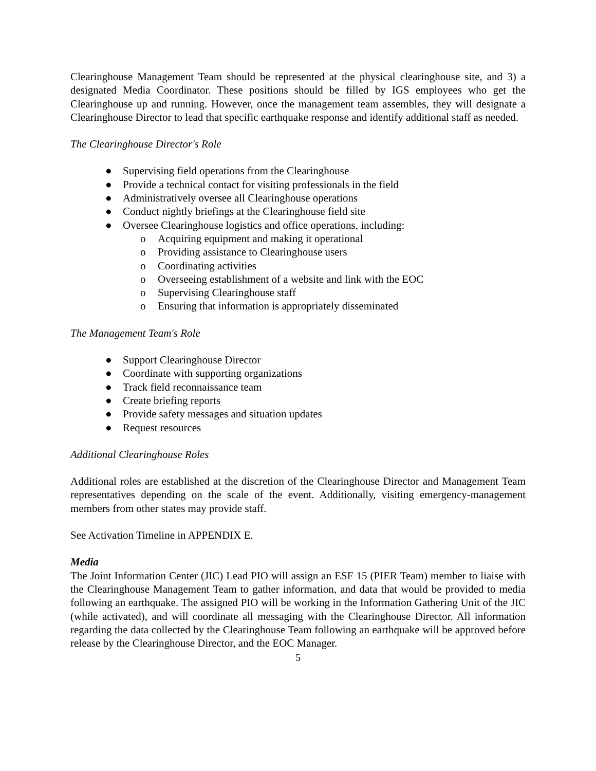Clearinghouse Management Team should be represented at the physical clearinghouse site, and 3) a designated Media Coordinator. These positions should be filled by IGS employees who get the Clearinghouse up and running. However, once the management team assembles, they will designate a Clearinghouse Director to lead that specific earthquake response and identify additional staff as needed.
The Clearinghouse Director's Role
● Supervising field operations from the Clearinghouse
● Provide a technical contact for visiting professionals in the field
● Administratively oversee all Clearinghouse operations
● Conduct nightly briefings at the Clearinghouse field site
● Oversee Clearinghouse logistics and office operations, including:
o Acquiring equipment and making it operational
o Providing assistance to Clearinghouse users
o Coordinating activities
o Overseeing establishment of a website and link with the EOC
o Supervising Clearinghouse staff
o Ensuring that information is appropriately disseminated
The Management Team's Role
● Support Clearinghouse Director
● Coordinate with supporting organizations
● Track field reconnaissance team
● Create briefing reports
● Provide safety messages and situation updates
● Request resources
Additional Clearinghouse Roles
Additional roles are established at the discretion of the Clearinghouse Director and Management Team representatives depending on the scale of the event. Additionally, visiting emergency-management members from other states may provide staff.
See Activation Timeline in APPENDIX E.
Media
The Joint Information Center (JIC) Lead PIO will assign an ESF 15 (PIER Team) member to liaise with the Clearinghouse Management Team to gather information, and data that would be provided to media following an earthquake. The assigned PIO will be working in the Information Gathering Unit of the JIC (while activated), and will coordinate all messaging with the Clearinghouse Director. All information regarding the data collected by the Clearinghouse Team following an earthquake will be approved before release by the Clearinghouse Director, and the EOC Manager.
5